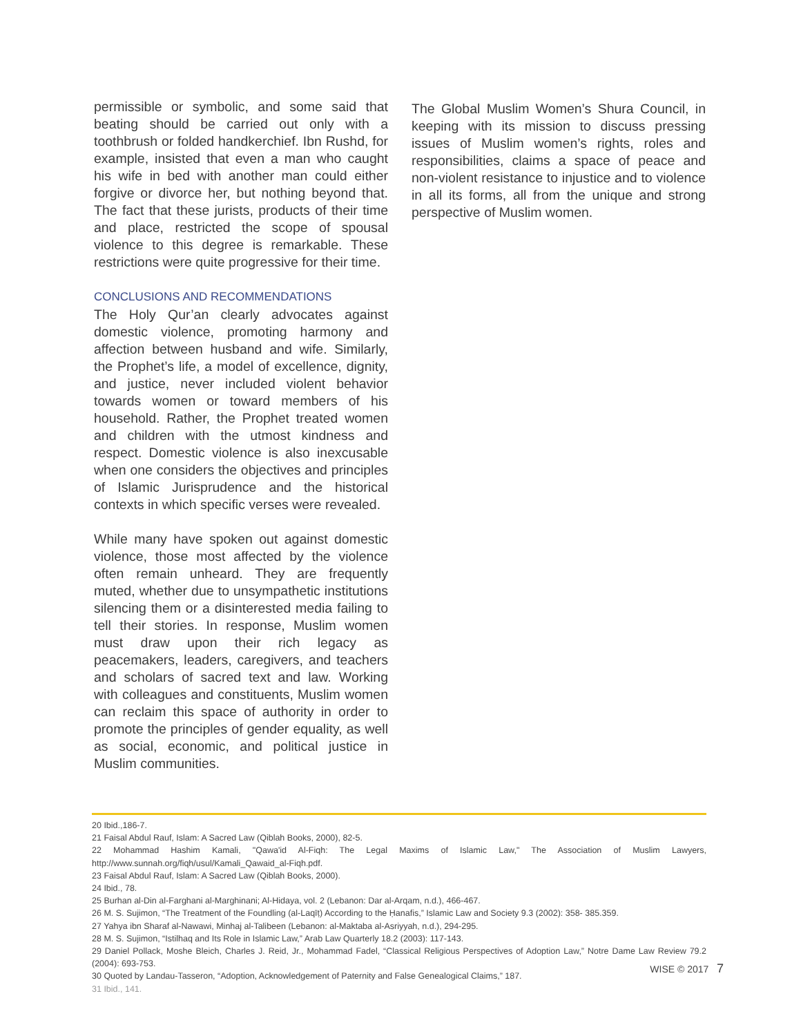permissible or symbolic, and some said that beating should be carried out only with a toothbrush or folded handkerchief. Ibn Rushd, for example, insisted that even a man who caught his wife in bed with another man could either forgive or divorce her, but nothing beyond that. The fact that these jurists, products of their time and place, restricted the scope of spousal violence to this degree is remarkable. These restrictions were quite progressive for their time.
CONCLUSIONS AND RECOMMENDATIONS
The Holy Qur’an clearly advocates against domestic violence, promoting harmony and affection between husband and wife. Similarly, the Prophet’s life, a model of excellence, dignity, and justice, never included violent behavior towards women or toward members of his household. Rather, the Prophet treated women and children with the utmost kindness and respect. Domestic violence is also inexcusable when one considers the objectives and principles of Islamic Jurisprudence and the historical contexts in which specific verses were revealed.
While many have spoken out against domestic violence, those most affected by the violence often remain unheard. They are frequently muted, whether due to unsympathetic institutions silencing them or a disinterested media failing to tell their stories. In response, Muslim women must draw upon their rich legacy as peacemakers, leaders, caregivers, and teachers and scholars of sacred text and law. Working with colleagues and constituents, Muslim women can reclaim this space of authority in order to promote the principles of gender equality, as well as social, economic, and political justice in Muslim communities.
The Global Muslim Women’s Shura Council, in keeping with its mission to discuss pressing issues of Muslim women’s rights, roles and responsibilities, claims a space of peace and non-violent resistance to injustice and to violence in all its forms, all from the unique and strong perspective of Muslim women.
20 Ibid.,186-7.
21 Faisal Abdul Rauf, Islam: A Sacred Law (Qiblah Books, 2000), 82-5.
22 Mohammad Hashim Kamali, "Qawa'id Al-Fiqh: The Legal Maxims of Islamic Law," The Association of Muslim Lawyers, http://www.sunnah.org/fiqh/usul/Kamali_Qawaid_al-Fiqh.pdf.
23 Faisal Abdul Rauf, Islam: A Sacred Law (Qiblah Books, 2000).
24 Ibid., 78.
25 Burhan al-Din al-Farghani al-Marghinani; Al-Hidaya, vol. 2 (Lebanon: Dar al-Arqam, n.d.), 466-467.
26 M. S. Sujimon, “The Treatment of the Foundling (al-Laqīṭ) According to the Ḥanafis,” Islamic Law and Society 9.3 (2002): 358- 385.359.
27 Yahya ibn Sharaf al-Nawawi, Minhaj al-Talibeen (Lebanon: al-Maktaba al-Asriyyah, n.d.), 294-295.
28 M. S. Sujimon, “Istilhaq and Its Role in Islamic Law,” Arab Law Quarterly 18.2 (2003): 117-143.
29 Daniel Pollack, Moshe Bleich, Charles J. Reid, Jr., Mohammad Fadel, “Classical Religious Perspectives of Adoption Law,” Notre Dame Law Review 79.2 (2004): 693-753.
30 Quoted by Landau-Tasseron, “Adoption, Acknowledgement of Paternity and False Genealogical Claims,” 187.
31 Ibid., 141.
WISE © 2017 7